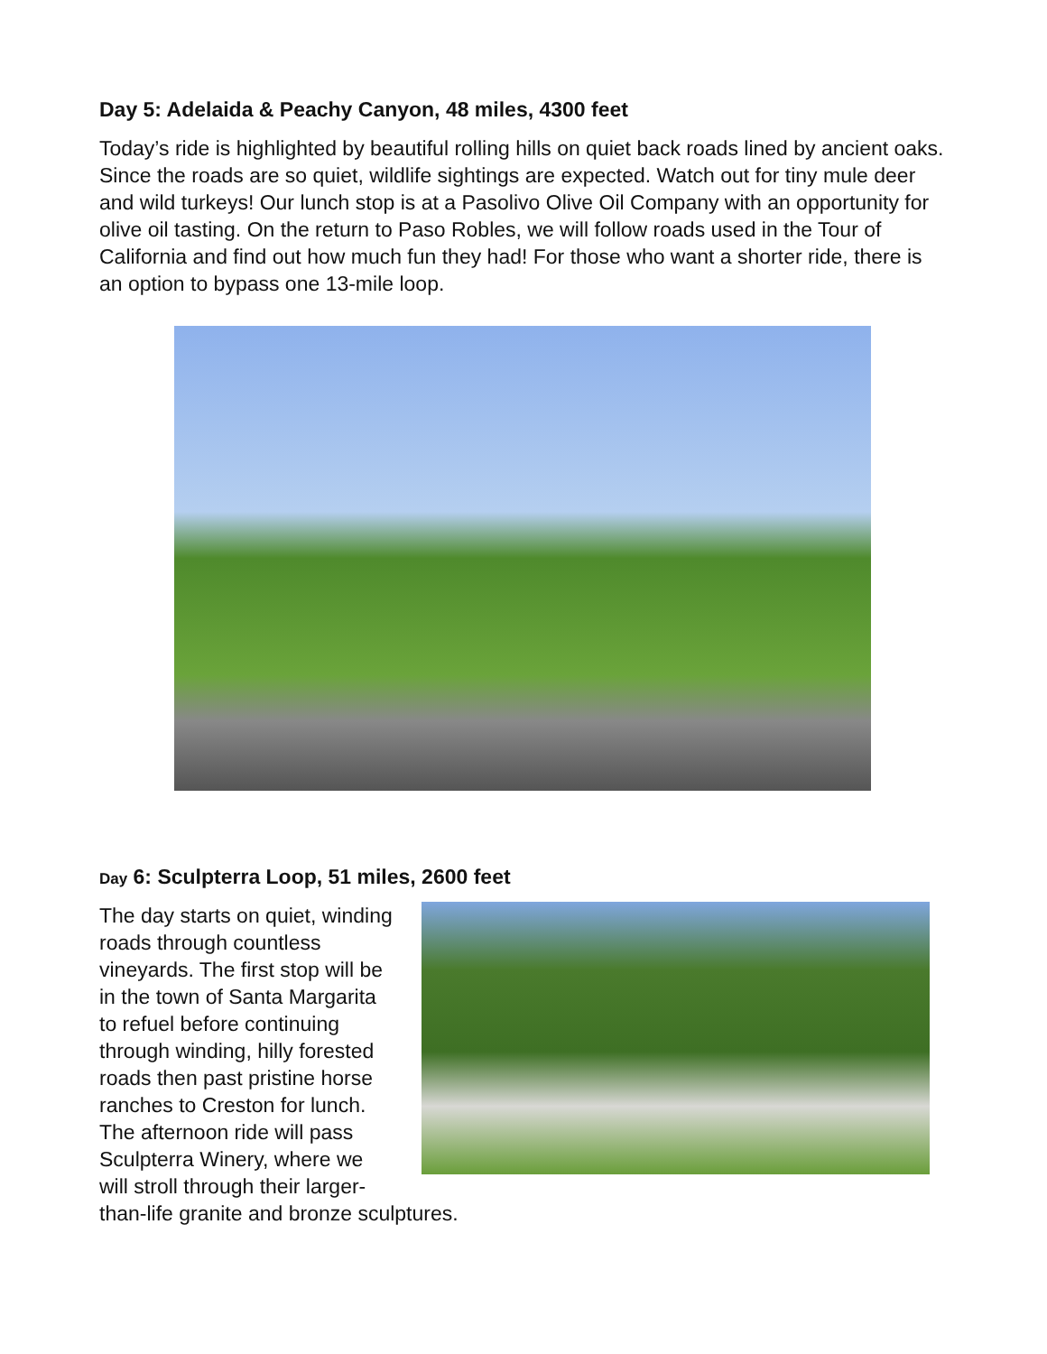Day 5: Adelaida & Peachy Canyon, 48 miles, 4300 feet
Today’s ride is highlighted by beautiful rolling hills on quiet back roads lined by ancient oaks. Since the roads are so quiet, wildlife sightings are expected. Watch out for tiny mule deer and wild turkeys! Our lunch stop is at a Pasolivo Olive Oil Company with an opportunity for olive oil tasting. On the return to Paso Robles, we will follow roads used in the Tour of California and find out how much fun they had! For those who want a shorter ride, there is an option to bypass one 13-mile loop.
Day 6: Sculpterra Loop, 51 miles, 2600 feet
The day starts on quiet, winding roads through countless vineyards. The first stop will be in the town of Santa Margarita to refuel before continuing through winding, hilly forested roads then past pristine horse ranches to Creston for lunch. The afternoon ride will pass Sculpterra Winery, where we will stroll through their larger-than-life granite and bronze sculptures.